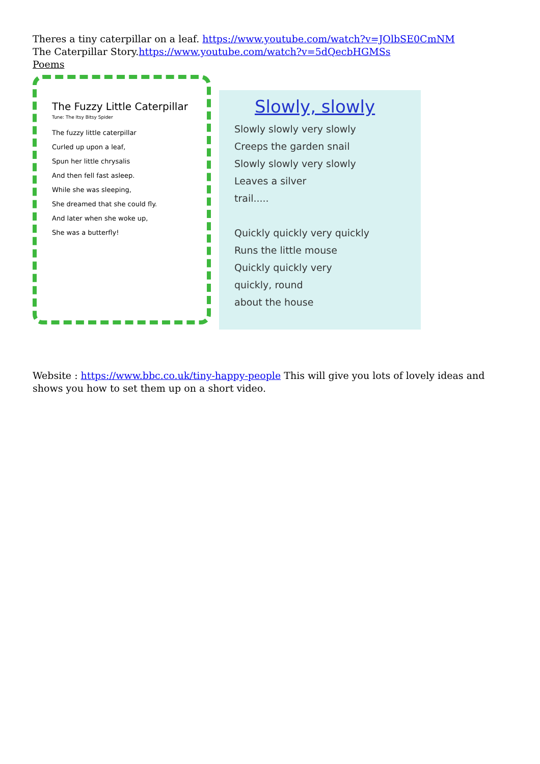Theres a tiny caterpillar on a leaf. https://www.youtube.com/watch?v=JOlbSE0CmNM
The Caterpillar Story.https://www.youtube.com/watch?v=5dQecbHGMSs
Poems
The Fuzzy Little Caterpillar
Tune: The Itsy Bitsy Spider
The fuzzy little caterpillar
Curled up upon a leaf,
Spun her little chrysalis
And then fell fast asleep.
While she was sleeping,
She dreamed that she could fly.
And later when she woke up,
She was a butterfly!
Slowly, slowly
Slowly slowly very slowly
Creeps the garden snail
Slowly slowly very slowly
Leaves a silver
trail.....
Quickly quickly very quickly
Runs the little mouse
Quickly quickly very
quickly, round
about the house
Website : https://www.bbc.co.uk/tiny-happy-people This will give you lots of lovely ideas and shows you how to set them up on a short video.